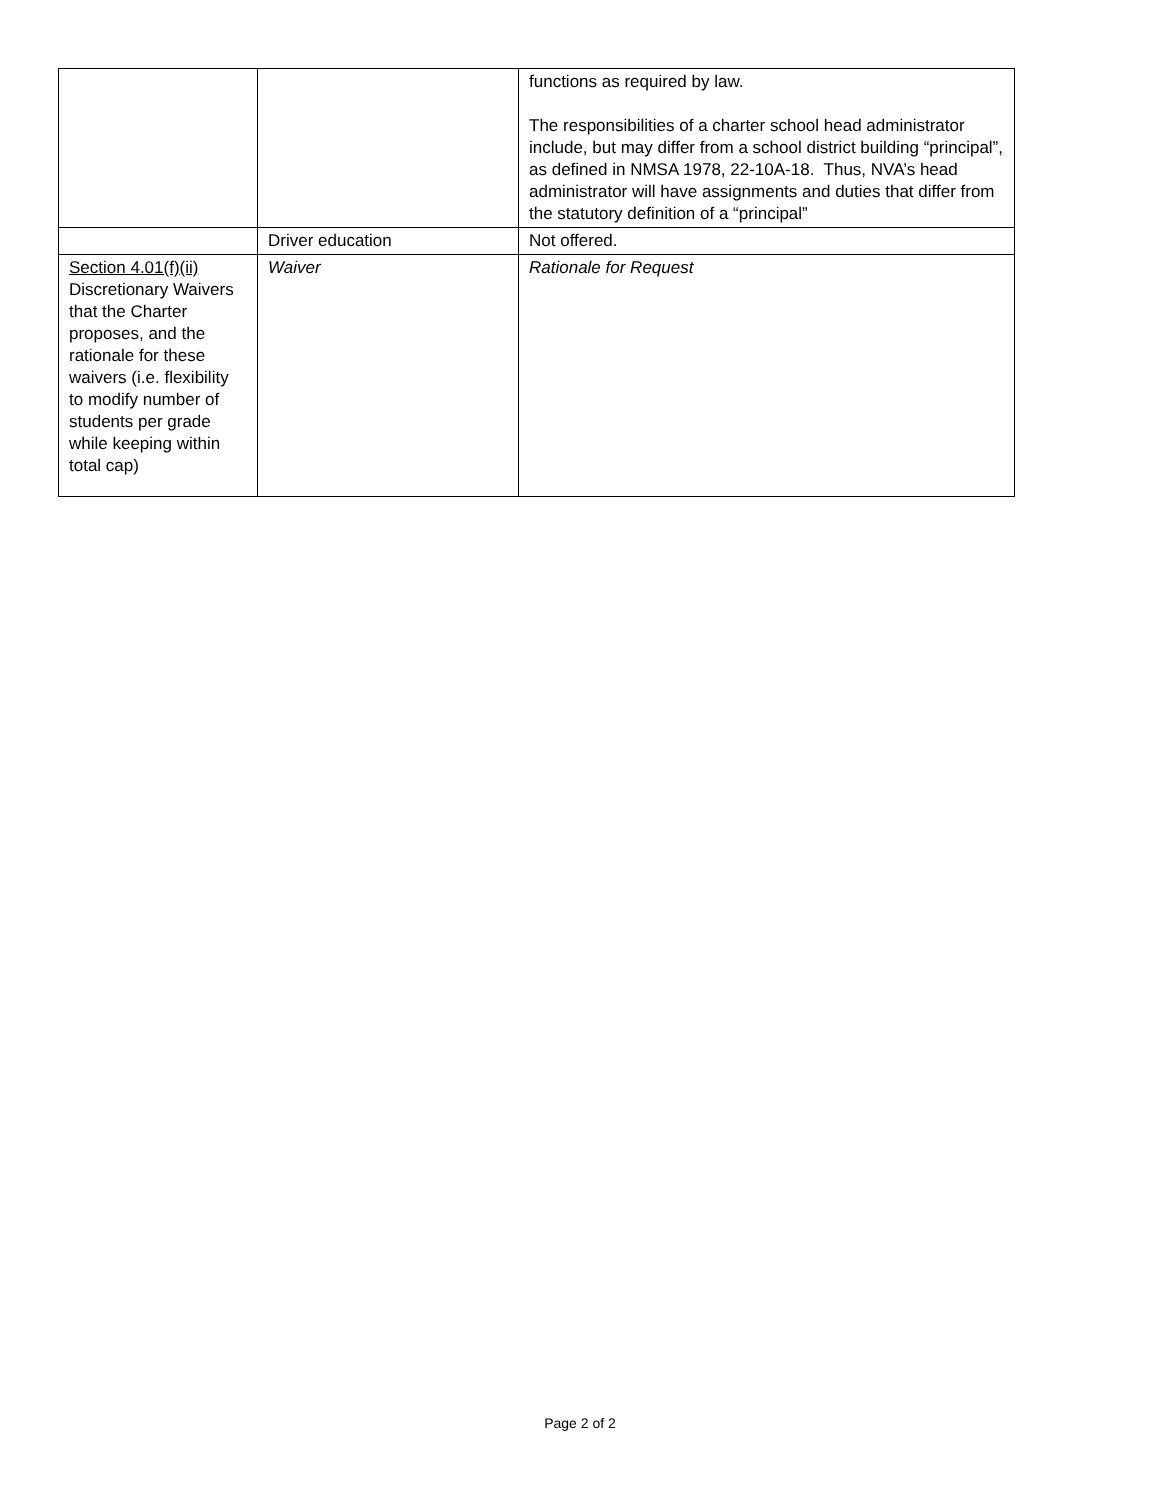| | | functions as required by law. The responsibilities of a charter school head administrator include, but may differ from a school district building “principal”, as defined in NMSA 1978, 22-10A-18. Thus, NVA’s head administrator will have assignments and duties that differ from the statutory definition of a “principal” |
| | Driver education | Not offered. |
| Section 4.01(f)(ii) Discretionary Waivers that the Charter proposes, and the rationale for these waivers (i.e. flexibility to modify number of students per grade while keeping within total cap) | Waiver | Rationale for Request |
Page 2 of 2